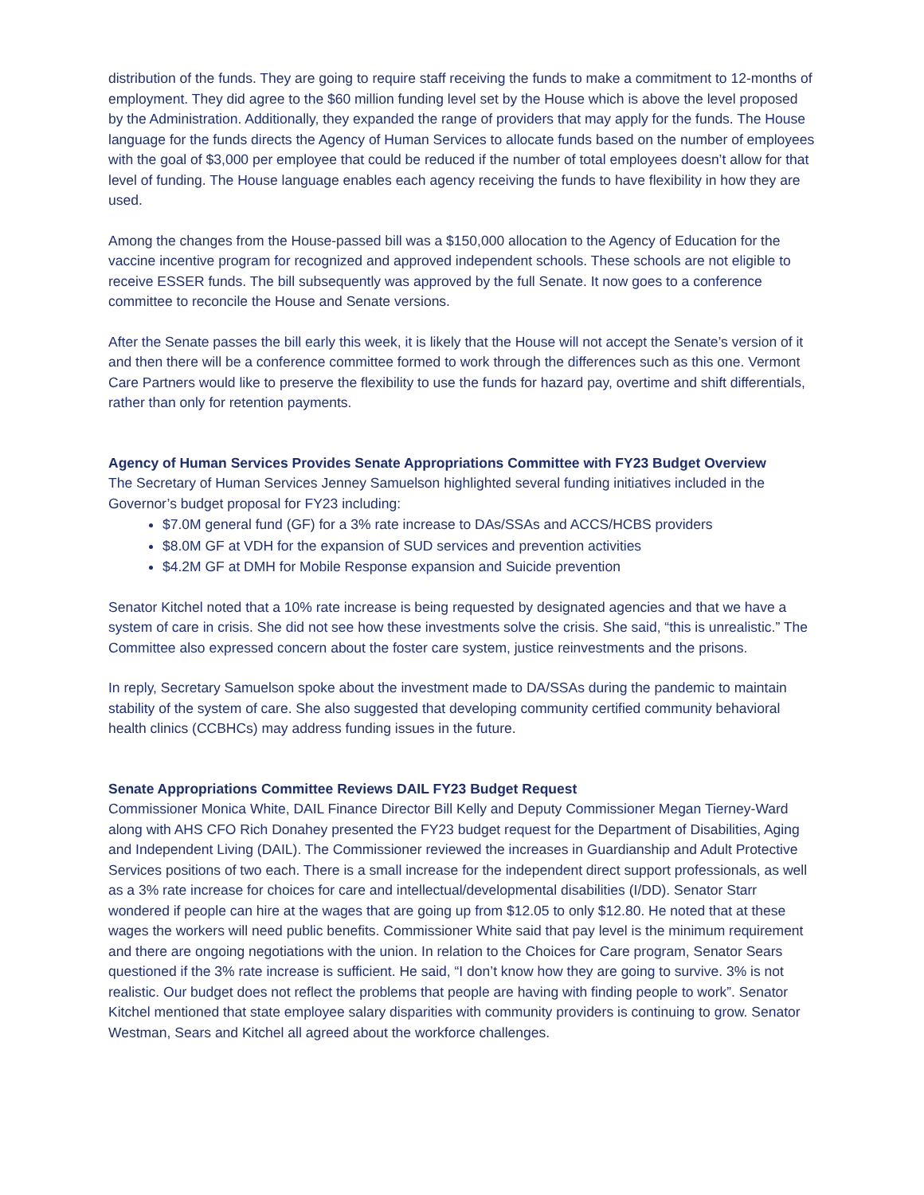distribution of the funds. They are going to require staff receiving the funds to make a commitment to 12-months of employment. They did agree to the $60 million funding level set by the House which is above the level proposed by the Administration. Additionally, they expanded the range of providers that may apply for the funds. The House language for the funds directs the Agency of Human Services to allocate funds based on the number of employees with the goal of $3,000 per employee that could be reduced if the number of total employees doesn’t allow for that level of funding. The House language enables each agency receiving the funds to have flexibility in how they are used.
Among the changes from the House-passed bill was a $150,000 allocation to the Agency of Education for the vaccine incentive program for recognized and approved independent schools. These schools are not eligible to receive ESSER funds. The bill subsequently was approved by the full Senate. It now goes to a conference committee to reconcile the House and Senate versions.
After the Senate passes the bill early this week, it is likely that the House will not accept the Senate’s version of it and then there will be a conference committee formed to work through the differences such as this one. Vermont Care Partners would like to preserve the flexibility to use the funds for hazard pay, overtime and shift differentials, rather than only for retention payments.
Agency of Human Services Provides Senate Appropriations Committee with FY23 Budget Overview
The Secretary of Human Services Jenney Samuelson highlighted several funding initiatives included in the Governor’s budget proposal for FY23 including:
$7.0M general fund (GF) for a 3% rate increase to DAs/SSAs and ACCS/HCBS providers
$8.0M GF at VDH for the expansion of SUD services and prevention activities
$4.2M GF at DMH for Mobile Response expansion and Suicide prevention
Senator Kitchel noted that a 10% rate increase is being requested by designated agencies and that we have a system of care in crisis. She did not see how these investments solve the crisis. She said, “this is unrealistic.” The Committee also expressed concern about the foster care system, justice reinvestments and the prisons.
In reply, Secretary Samuelson spoke about the investment made to DA/SSAs during the pandemic to maintain stability of the system of care. She also suggested that developing community certified community behavioral health clinics (CCBHCs) may address funding issues in the future.
Senate Appropriations Committee Reviews DAIL FY23 Budget Request
Commissioner Monica White, DAIL Finance Director Bill Kelly and Deputy Commissioner Megan Tierney-Ward along with AHS CFO Rich Donahey presented the FY23 budget request for the Department of Disabilities, Aging and Independent Living (DAIL). The Commissioner reviewed the increases in Guardianship and Adult Protective Services positions of two each. There is a small increase for the independent direct support professionals, as well as a 3% rate increase for choices for care and intellectual/developmental disabilities (I/DD). Senator Starr wondered if people can hire at the wages that are going up from $12.05 to only $12.80. He noted that at these wages the workers will need public benefits. Commissioner White said that pay level is the minimum requirement and there are ongoing negotiations with the union. In relation to the Choices for Care program, Senator Sears questioned if the 3% rate increase is sufficient. He said, “I don’t know how they are going to survive. 3% is not realistic. Our budget does not reflect the problems that people are having with finding people to work”. Senator Kitchel mentioned that state employee salary disparities with community providers is continuing to grow. Senator Westman, Sears and Kitchel all agreed about the workforce challenges.